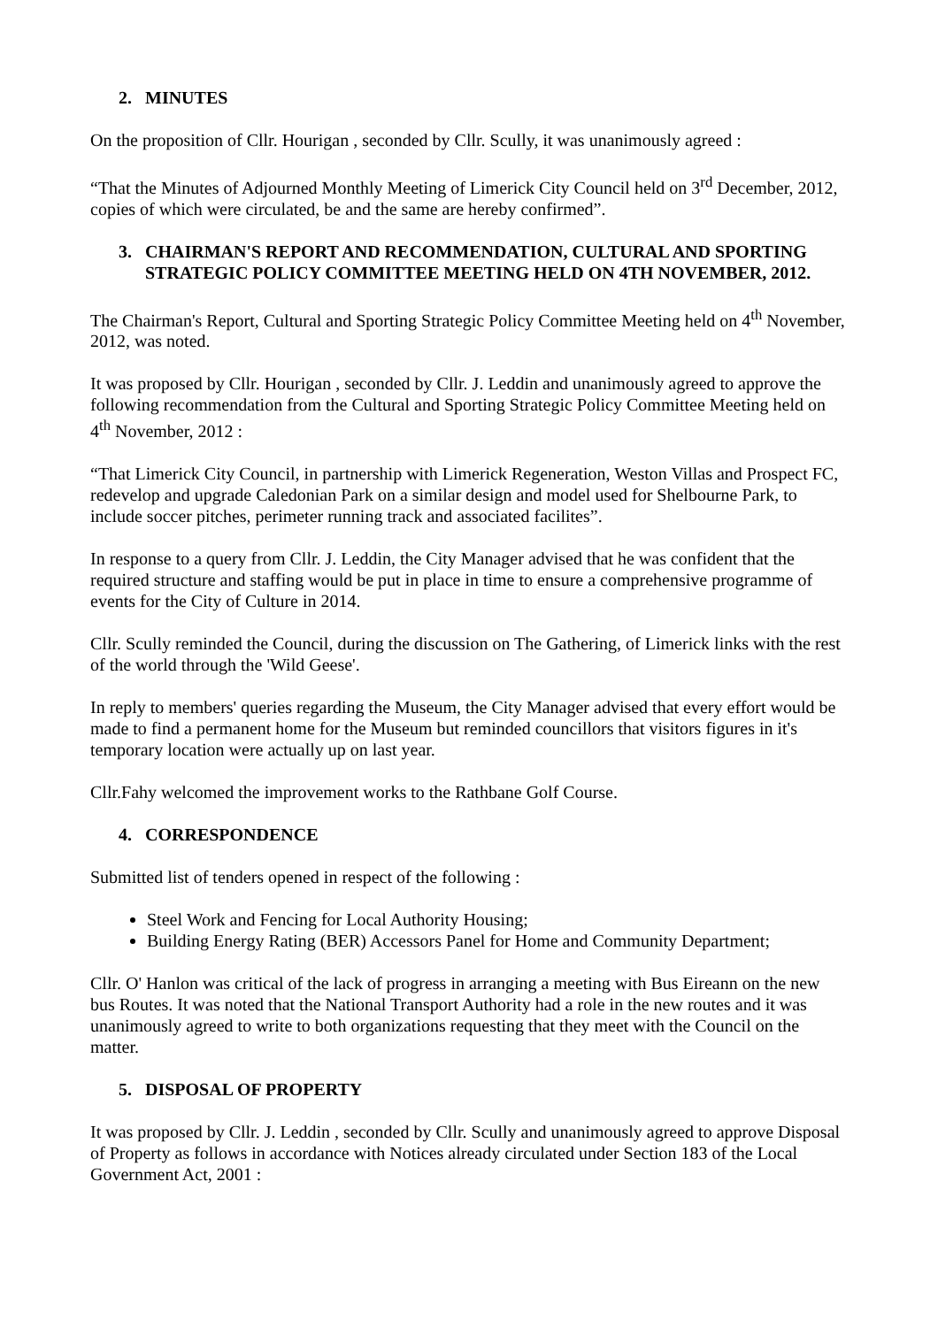2. MINUTES
On the proposition of Cllr. Hourigan , seconded by Cllr. Scully, it was unanimously agreed :
“That the Minutes of Adjourned Monthly Meeting of Limerick City Council held on 3<sup>rd</sup> December, 2012, copies of which were circulated, be and the same are hereby confirmed”.
3. CHAIRMAN'S REPORT AND RECOMMENDATION, CULTURAL AND SPORTING STRATEGIC POLICY COMMITTEE MEETING HELD ON 4TH NOVEMBER, 2012.
The Chairman's Report, Cultural and Sporting Strategic Policy Committee Meeting held on 4<sup>th</sup> November, 2012, was noted.
It was proposed by Cllr. Hourigan , seconded by Cllr. J. Leddin and unanimously agreed to approve the following recommendation from the Cultural and Sporting Strategic Policy Committee Meeting held on 4<sup>th</sup> November, 2012 :
“That Limerick City Council, in partnership with Limerick Regeneration, Weston Villas and Prospect FC, redevelop and upgrade Caledonian Park on a similar design and model used for Shelbourne Park, to include soccer pitches, perimeter running track and associated facilites”.
In response to a query from Cllr. J. Leddin, the City Manager advised that he was confident that the required structure and staffing would be put in place in time to ensure a comprehensive programme of events for the City of Culture in 2014.
Cllr. Scully reminded the Council, during the discussion on The Gathering, of Limerick links with the rest of the world through the 'Wild Geese'.
In reply to members' queries regarding the Museum, the City Manager advised that every effort would be made to find a permanent home for the Museum but reminded councillors that visitors figures in it's temporary location were actually up on last year.
Cllr.Fahy welcomed the improvement works to the Rathbane Golf Course.
4. CORRESPONDENCE
Submitted list of tenders opened in respect of the following :
Steel Work and Fencing for Local Authority Housing;
Building Energy Rating (BER) Accessors Panel for Home and Community Department;
Cllr. O' Hanlon was critical of the lack of progress in arranging a meeting with Bus Eireann on the new bus Routes. It was noted that the National Transport Authority had a role in the new routes and it was unanimously agreed to write to both organizations requesting that they meet with the Council on the matter.
5. DISPOSAL OF PROPERTY
It was proposed by Cllr. J. Leddin , seconded by Cllr. Scully and unanimously agreed to approve Disposal of Property as follows in accordance with Notices already circulated under Section 183 of the Local Government Act, 2001 :